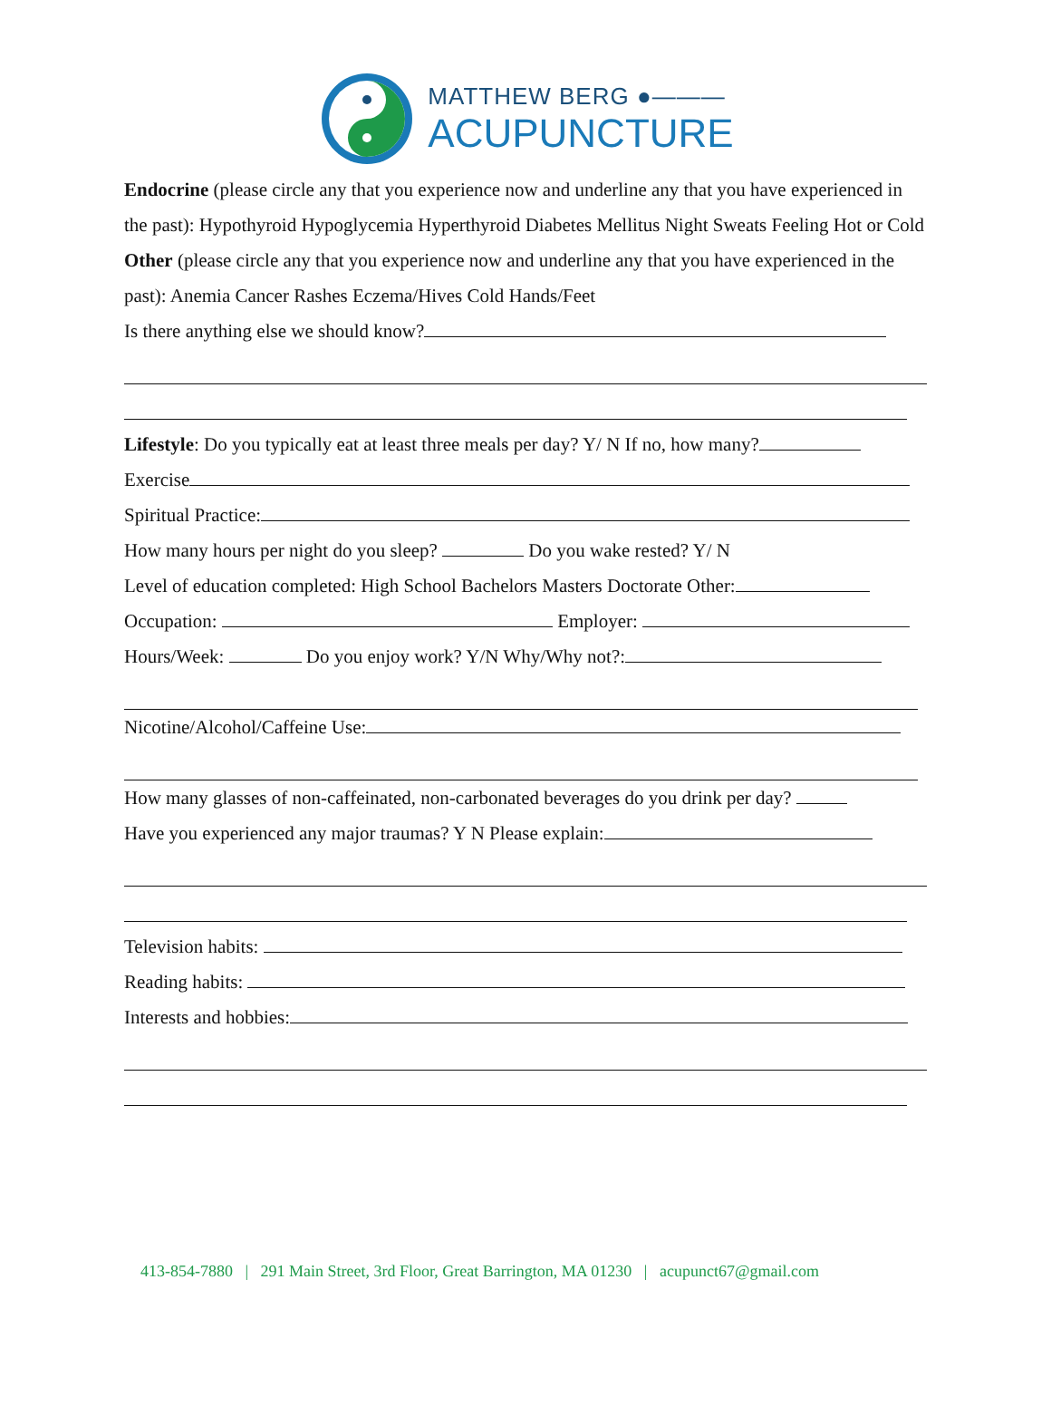MATTHEW BERG ●———
ACUPUNCTURE
Endocrine (please circle any that you experience now and underline any that you have experienced in the past): Hypothyroid Hypoglycemia Hyperthyroid Diabetes Mellitus Night Sweats Feeling Hot or Cold
Other (please circle any that you experience now and underline any that you have experienced in the past): Anemia Cancer Rashes Eczema/Hives Cold Hands/Feet
Is there anything else we should know?
Lifestyle: Do you typically eat at least three meals per day? Y/ N If no, how many?
Exercise
Spiritual Practice:
How many hours per night do you sleep? Do you wake rested? Y/ N
Level of education completed: High School Bachelors Masters Doctorate Other:
Occupation: Employer:
Hours/Week: Do you enjoy work? Y/N Why/Why not?:
Nicotine/Alcohol/Caffeine Use:
How many glasses of non-caffeinated, non-carbonated beverages do you drink per day?
Have you experienced any major traumas? Y N Please explain:
Television habits:
Reading habits:
Interests and hobbies:
413-854-7880 | 291 Main Street, 3rd Floor, Great Barrington, MA 01230 | acupunct67@gmail.com